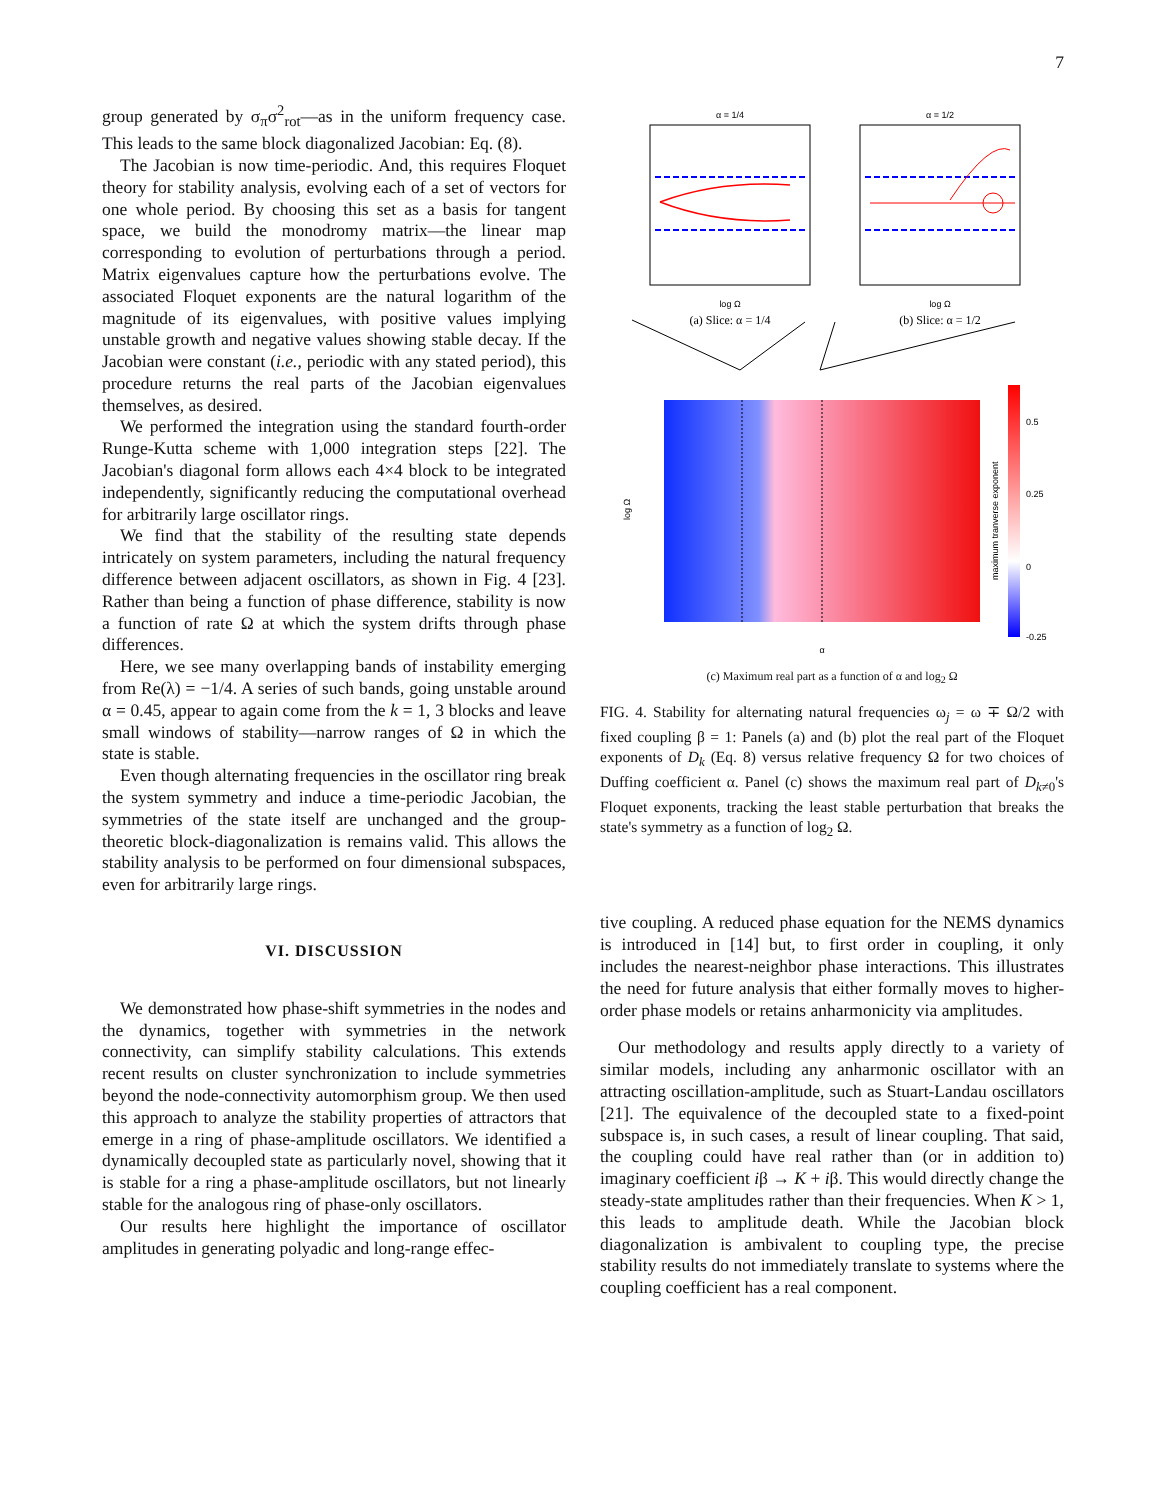7
group generated by σ<sub>π</sub>σ<sup>2</sup><sub>rot</sub>—as in the uniform frequency case. This leads to the same block diagonalized Jacobian: Eq. (8).
The Jacobian is now time-periodic. And, this requires Floquet theory for stability analysis, evolving each of a set of vectors for one whole period. By choosing this set as a basis for tangent space, we build the monodromy matrix—the linear map corresponding to evolution of perturbations through a period. Matrix eigenvalues capture how the perturbations evolve. The associated Floquet exponents are the natural logarithm of the magnitude of its eigenvalues, with positive values implying unstable growth and negative values showing stable decay. If the Jacobian were constant (i.e., periodic with any stated period), this procedure returns the real parts of the Jacobian eigenvalues themselves, as desired.
We performed the integration using the standard fourth-order Runge-Kutta scheme with 1,000 integration steps [22]. The Jacobian's diagonal form allows each 4×4 block to be integrated independently, significantly reducing the computational overhead for arbitrarily large oscillator rings.
We find that the stability of the resulting state depends intricately on system parameters, including the natural frequency difference between adjacent oscillators, as shown in Fig. 4 [23]. Rather than being a function of phase difference, stability is now a function of rate Ω at which the system drifts through phase differences.
Here, we see many overlapping bands of instability emerging from Re(λ) = −1/4. A series of such bands, going unstable around α = 0.45, appear to again come from the k = 1, 3 blocks and leave small windows of stability—narrow ranges of Ω in which the state is stable.
Even though alternating frequencies in the oscillator ring break the system symmetry and induce a time-periodic Jacobian, the symmetries of the state itself are unchanged and the group-theoretic block-diagonalization is remains valid. This allows the stability analysis to be performed on four dimensional subspaces, even for arbitrarily large rings.
VI. DISCUSSION
We demonstrated how phase-shift symmetries in the nodes and the dynamics, together with symmetries in the network connectivity, can simplify stability calculations. This extends recent results on cluster synchronization to include symmetries beyond the node-connectivity automorphism group. We then used this approach to analyze the stability properties of attractors that emerge in a ring of phase-amplitude oscillators. We identified a dynamically decoupled state as particularly novel, showing that it is stable for a ring a phase-amplitude oscillators, but not linearly stable for the analogous ring of phase-only oscillators.
Our results here highlight the importance of oscillator amplitudes in generating polyadic and long-range effec-
α = 1/4
log Ω
(a) Slice: α = 1/4
α = 1/2
log Ω
(b) Slice: α = 1/2
log Ω
α
maximum tranverse exponent
0.5
0.25
0
-0.25
(c) Maximum real part as a function of α and log<sub>2</sub> Ω
FIG. 4. Stability for alternating natural frequencies ω<sub>j</sub> = ω ∓ Ω/2 with fixed coupling β = 1: Panels (a) and (b) plot the real part of the Floquet exponents of D<sub>k</sub> (Eq. 8) versus relative frequency Ω for two choices of Duffing coefficient α. Panel (c) shows the maximum real part of D<sub>k≠0</sub>'s Floquet exponents, tracking the least stable perturbation that breaks the state's symmetry as a function of log<sub>2</sub> Ω.
tive coupling. A reduced phase equation for the NEMS dynamics is introduced in [14] but, to first order in coupling, it only includes the nearest-neighbor phase interactions. This illustrates the need for future analysis that either formally moves to higher-order phase models or retains anharmonicity via amplitudes.
Our methodology and results apply directly to a variety of similar models, including any anharmonic oscillator with an attracting oscillation-amplitude, such as Stuart-Landau oscillators [21]. The equivalence of the decoupled state to a fixed-point subspace is, in such cases, a result of linear coupling. That said, the coupling could have real rather than (or in addition to) imaginary coefficient iβ → K + iβ. This would directly change the steady-state amplitudes rather than their frequencies. When K > 1, this leads to amplitude death. While the Jacobian block diagonalization is ambivalent to coupling type, the precise stability results do not immediately translate to systems where the coupling coefficient has a real component.